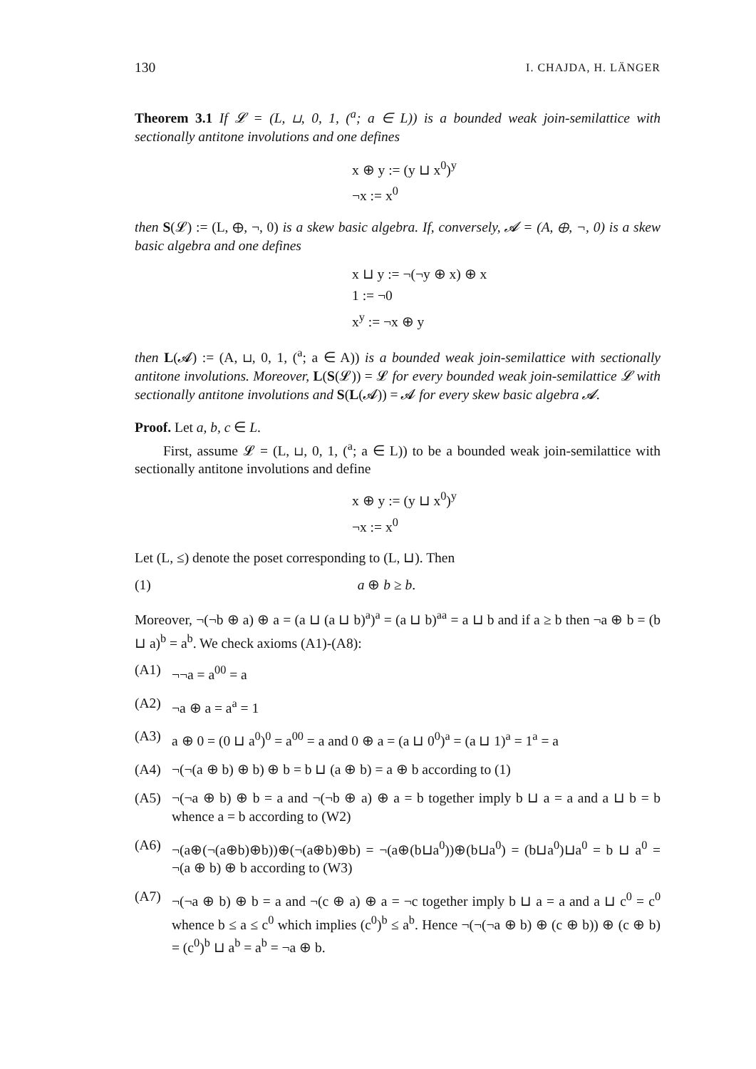130 I. CHAJDA, H. LÄNGER
Theorem 3.1 If 𝓛 = (L, ⊔, 0, 1, (<sup>a</sup>; a ∈ L)) is a bounded weak join-semilattice with sectionally antitone involutions and one defines
x ⊕ y := (y ⊔ x<sup>0</sup>)<sup>y</sup>
¬x := x<sup>0</sup>
then S(𝓛) := (L, ⊕, ¬, 0) is a skew basic algebra. If, conversely, 𝓐 = (A, ⊕, ¬, 0) is a skew basic algebra and one defines
x ⊔ y := ¬(¬y ⊕ x) ⊕ x
1 := ¬0
x<sup>y</sup> := ¬x ⊕ y
then L(𝓐) := (A, ⊔, 0, 1, (<sup>a</sup>; a ∈ A)) is a bounded weak join-semilattice with sectionally antitone involutions. Moreover, L(S(𝓛)) = 𝓛 for every bounded weak join-semilattice 𝓛 with sectionally antitone involutions and S(L(𝓐)) = 𝓐 for every skew basic algebra 𝓐.
Proof. Let a, b, c ∈ L.
First, assume 𝓛 = (L, ⊔, 0, 1, (<sup>a</sup>; a ∈ L)) to be a bounded weak join-semilattice with sectionally antitone involutions and define
x ⊕ y := (y ⊔ x<sup>0</sup>)<sup>y</sup>
¬x := x<sup>0</sup>
Let (L, ≤) denote the poset corresponding to (L, ⊔). Then
(1) a ⊕ b ≥ b.
Moreover, ¬(¬b ⊕ a) ⊕ a = (a ⊔ (a ⊔ b)<sup>a</sup>)<sup>a</sup> = (a ⊔ b)<sup>aa</sup> = a ⊔ b and if a ≥ b then ¬a ⊕ b = (b ⊔ a)<sup>b</sup> = a<sup>b</sup>. We check axioms (A1)-(A8):
(A1) ¬¬a = a<sup>00</sup> = a
(A2) ¬a ⊕ a = a<sup>a</sup> = 1
(A3) a ⊕ 0 = (0 ⊔ a<sup>0</sup>)<sup>0</sup> = a<sup>00</sup> = a and 0 ⊕ a = (a ⊔ 0<sup>0</sup>)<sup>a</sup> = (a ⊔ 1)<sup>a</sup> = 1<sup>a</sup> = a
(A4) ¬(¬(a ⊕ b) ⊕ b) ⊕ b = b ⊔ (a ⊕ b) = a ⊕ b according to (1)
(A5) ¬(¬a ⊕ b) ⊕ b = a and ¬(¬b ⊕ a) ⊕ a = b together imply b ⊔ a = a and a ⊔ b = b whence a = b according to (W2)
(A6) ¬(a⊕(¬(a⊕b)⊕b))⊕(¬(a⊕b)⊕b) = ¬(a⊕(b⊔a<sup>0</sup>))⊕(b⊔a<sup>0</sup>) = (b⊔a<sup>0</sup>)⊔a<sup>0</sup> = b ⊔ a<sup>0</sup> = ¬(a ⊕ b) ⊕ b according to (W3)
(A7) ¬(¬a ⊕ b) ⊕ b = a and ¬(c ⊕ a) ⊕ a = ¬c together imply b ⊔ a = a and a ⊔ c<sup>0</sup> = c<sup>0</sup> whence b ≤ a ≤ c<sup>0</sup> which implies (c<sup>0</sup>)<sup>b</sup> ≤ a<sup>b</sup>. Hence ¬(¬(¬a ⊕ b) ⊕ (c ⊕ b)) ⊕ (c ⊕ b) = (c<sup>0</sup>)<sup>b</sup> ⊔ a<sup>b</sup> = a<sup>b</sup> = ¬a ⊕ b.